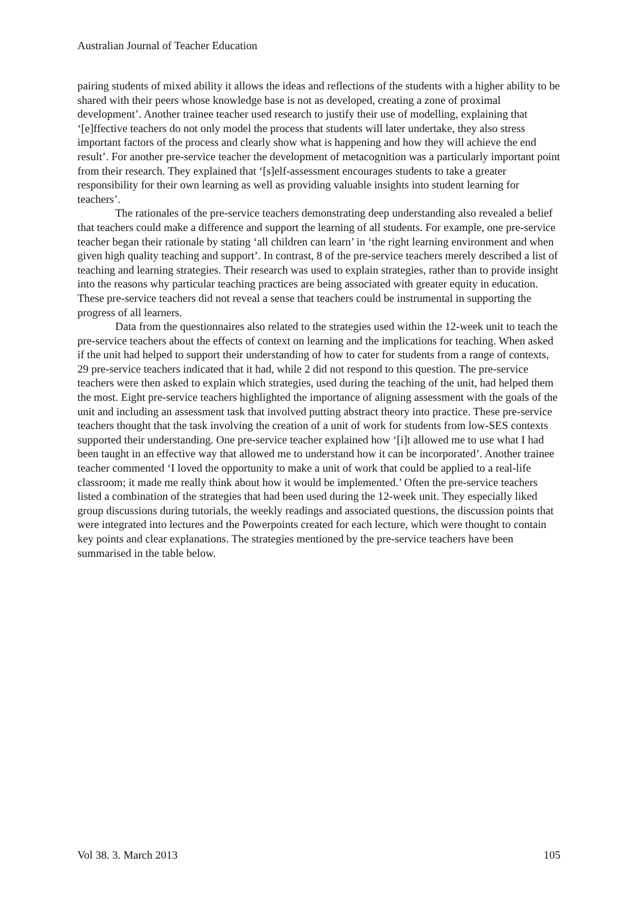Australian Journal of Teacher Education
pairing students of mixed ability it allows the ideas and reflections of the students with a higher ability to be shared with their peers whose knowledge base is not as developed, creating a zone of proximal development’. Another trainee teacher used research to justify their use of modelling, explaining that ‘[e]ffective teachers do not only model the process that students will later undertake, they also stress important factors of the process and clearly show what is happening and how they will achieve the end result’. For another pre-service teacher the development of metacognition was a particularly important point from their research. They explained that ‘[s]elf-assessment encourages students to take a greater responsibility for their own learning as well as providing valuable insights into student learning for teachers’.
The rationales of the pre-service teachers demonstrating deep understanding also revealed a belief that teachers could make a difference and support the learning of all students. For example, one pre-service teacher began their rationale by stating ‘all children can learn’ in ‘the right learning environment and when given high quality teaching and support’. In contrast, 8 of the pre-service teachers merely described a list of teaching and learning strategies. Their research was used to explain strategies, rather than to provide insight into the reasons why particular teaching practices are being associated with greater equity in education. These pre-service teachers did not reveal a sense that teachers could be instrumental in supporting the progress of all learners.
Data from the questionnaires also related to the strategies used within the 12-week unit to teach the pre-service teachers about the effects of context on learning and the implications for teaching. When asked if the unit had helped to support their understanding of how to cater for students from a range of contexts, 29 pre-service teachers indicated that it had, while 2 did not respond to this question. The pre-service teachers were then asked to explain which strategies, used during the teaching of the unit, had helped them the most. Eight pre-service teachers highlighted the importance of aligning assessment with the goals of the unit and including an assessment task that involved putting abstract theory into practice. These pre-service teachers thought that the task involving the creation of a unit of work for students from low-SES contexts supported their understanding. One pre-service teacher explained how ‘[i]t allowed me to use what I had been taught in an effective way that allowed me to understand how it can be incorporated’. Another trainee teacher commented ‘I loved the opportunity to make a unit of work that could be applied to a real-life classroom; it made me really think about how it would be implemented.’ Often the pre-service teachers listed a combination of the strategies that had been used during the 12-week unit. They especially liked group discussions during tutorials, the weekly readings and associated questions, the discussion points that were integrated into lectures and the Powerpoints created for each lecture, which were thought to contain key points and clear explanations. The strategies mentioned by the pre-service teachers have been summarised in the table below.
Vol 38. 3. March 2013 105